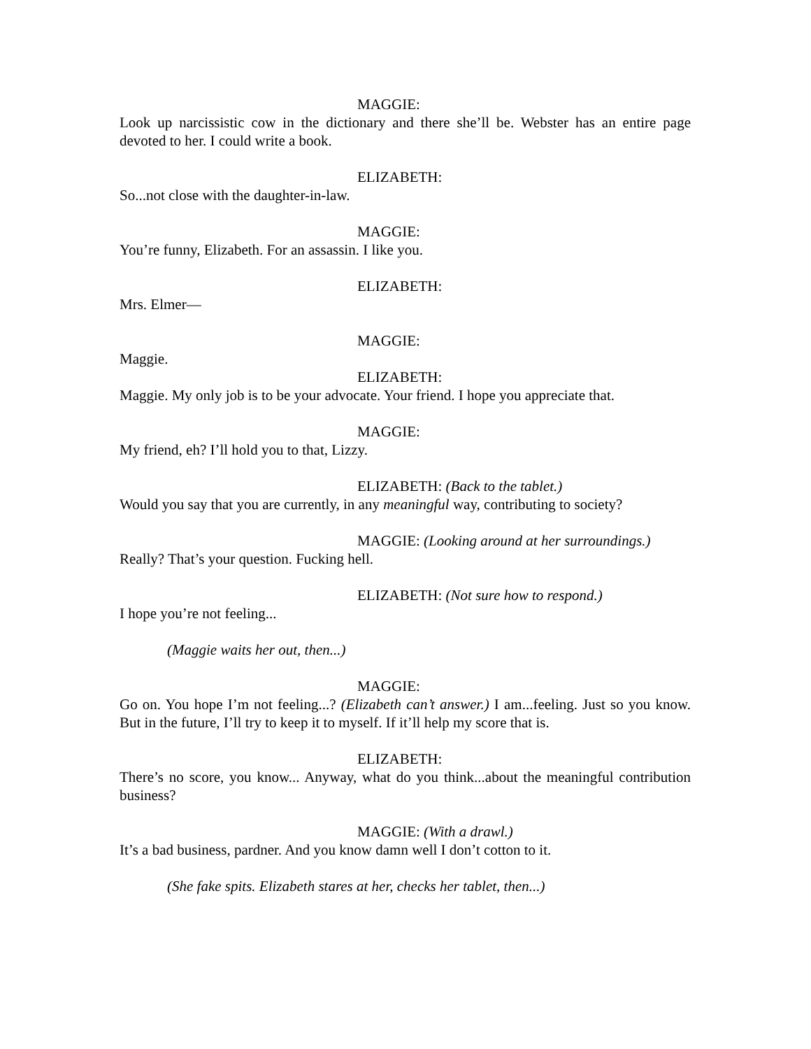MAGGIE:
Look up narcissistic cow in the dictionary and there she’ll be. Webster has an entire page devoted to her. I could write a book.
ELIZABETH:
So...not close with the daughter-in-law.
MAGGIE:
You’re funny, Elizabeth. For an assassin. I like you.
ELIZABETH:
Mrs. Elmer—
MAGGIE:
Maggie.
ELIZABETH:
Maggie. My only job is to be your advocate. Your friend. I hope you appreciate that.
MAGGIE:
My friend, eh? I’ll hold you to that, Lizzy.
ELIZABETH: (Back to the tablet.)
Would you say that you are currently, in any meaningful way, contributing to society?
MAGGIE: (Looking around at her surroundings.)
Really? That’s your question. Fucking hell.
ELIZABETH: (Not sure how to respond.)
I hope you’re not feeling...
(Maggie waits her out, then...)
MAGGIE:
Go on. You hope I’m not feeling...? (Elizabeth can’t answer.) I am...feeling. Just so you know. But in the future, I’ll try to keep it to myself. If it’ll help my score that is.
ELIZABETH:
There’s no score, you know... Anyway, what do you think...about the meaningful contribution business?
MAGGIE: (With a drawl.)
It’s a bad business, pardner. And you know damn well I don’t cotton to it.
(She fake spits. Elizabeth stares at her, checks her tablet, then...)